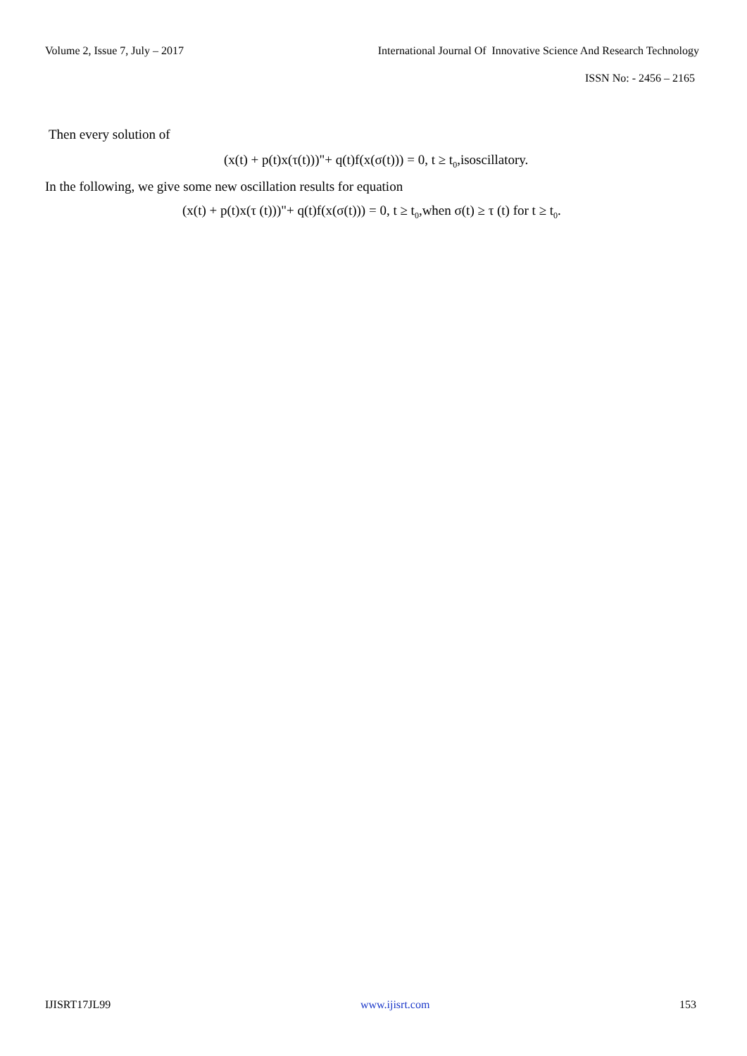Volume 2, Issue 7, July – 2017 International Journal Of Innovative Science And Research Technology
ISSN No: - 2456 – 2165
Then every solution of
(x(t) + p(t)x(τ(t)))"+ q(t)f(x(σ(t))) = 0, t ≥ t<sub>0</sub>,isoscillatory.
In the following, we give some new oscillation results for equation
(x(t) + p(t)x(τ (t)))"+ q(t)f(x(σ(t))) = 0, t ≥ t<sub>0</sub>,when σ(t) ≥ τ (t) for t ≥ t<sub>0</sub>.
IJISRT17JL99 www.ijisrt.com 153